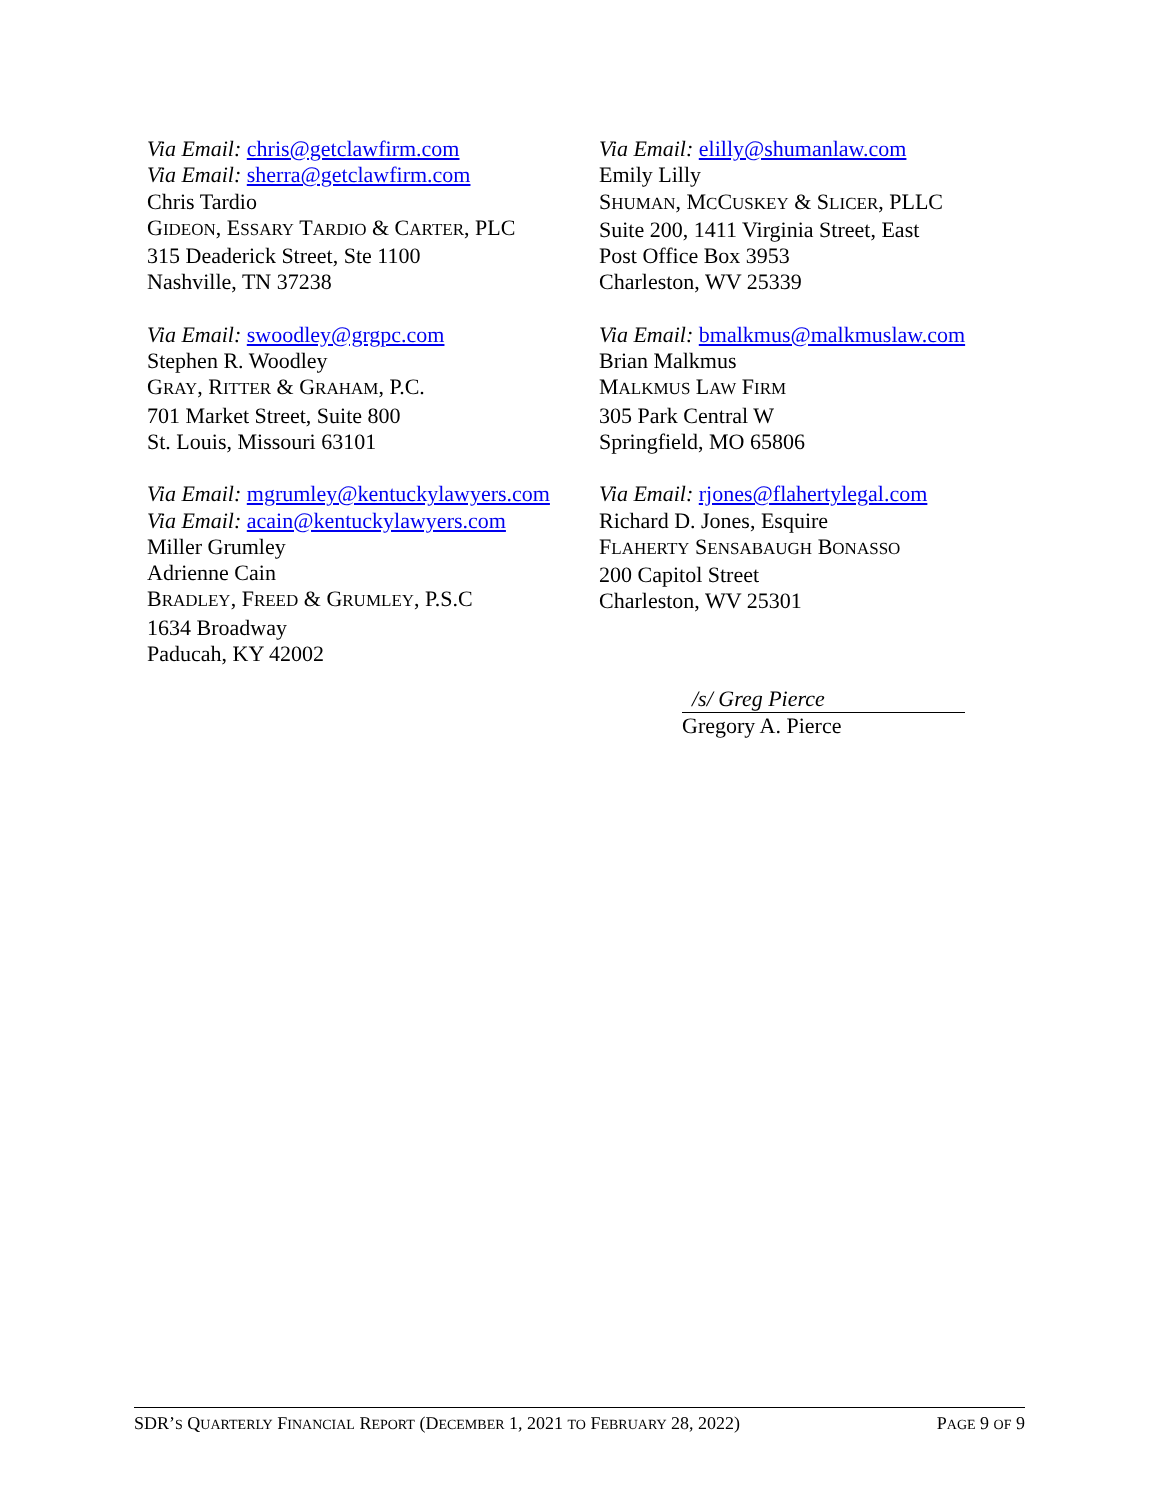Via Email: chris@getclawfirm.com
Via Email: sherra@getclawfirm.com
Chris Tardio
GIDEON, ESSARY TARDIO & CARTER, PLC
315 Deaderick Street, Ste 1100
Nashville, TN 37238
Via Email: swoodley@grgpc.com
Stephen R. Woodley
GRAY, RITTER & GRAHAM, P.C.
701 Market Street, Suite 800
St. Louis, Missouri 63101
Via Email: mgrumley@kentuckylawyers.com
Via Email: acain@kentuckylawyers.com
Miller Grumley
Adrienne Cain
BRADLEY, FREED & GRUMLEY, P.S.C
1634 Broadway
Paducah, KY 42002
Via Email: elilly@shumanlaw.com
Emily Lilly
SHUMAN, MCCUSKEY & SLICER, PLLC
Suite 200, 1411 Virginia Street, East
Post Office Box 3953
Charleston, WV 25339
Via Email: bmalkmus@malkmuslaw.com
Brian Malkmus
MALKMUS LAW FIRM
305 Park Central W
Springfield, MO 65806
Via Email: rjones@flahertylegal.com
Richard D. Jones, Esquire
FLAHERTY SENSABAUGH BONASSO
200 Capitol Street
Charleston, WV 25301
/s/ Greg Pierce
Gregory A. Pierce
SDR’S QUARTERLY FINANCIAL REPORT (DECEMBER 1, 2021 TO FEBRUARY 28, 2022) PAGE 9 OF 9